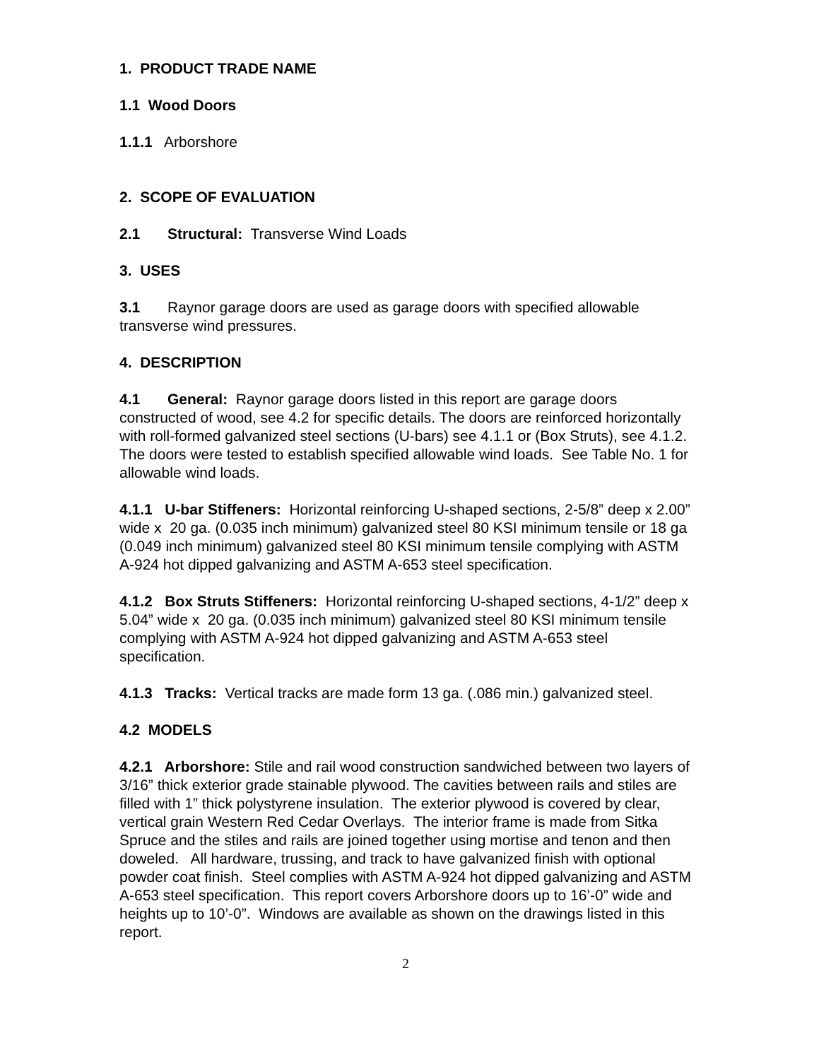1. PRODUCT TRADE NAME
1.1 Wood Doors
1.1.1 Arborshore
2. SCOPE OF EVALUATION
2.1 Structural: Transverse Wind Loads
3. USES
3.1 Raynor garage doors are used as garage doors with specified allowable transverse wind pressures.
4. DESCRIPTION
4.1 General: Raynor garage doors listed in this report are garage doors constructed of wood, see 4.2 for specific details. The doors are reinforced horizontally with roll-formed galvanized steel sections (U-bars) see 4.1.1 or (Box Struts), see 4.1.2. The doors were tested to establish specified allowable wind loads. See Table No. 1 for allowable wind loads.
4.1.1 U-bar Stiffeners: Horizontal reinforcing U-shaped sections, 2-5/8” deep x 2.00” wide x 20 ga. (0.035 inch minimum) galvanized steel 80 KSI minimum tensile or 18 ga (0.049 inch minimum) galvanized steel 80 KSI minimum tensile complying with ASTM A-924 hot dipped galvanizing and ASTM A-653 steel specification.
4.1.2 Box Struts Stiffeners: Horizontal reinforcing U-shaped sections, 4-1/2” deep x 5.04” wide x 20 ga. (0.035 inch minimum) galvanized steel 80 KSI minimum tensile complying with ASTM A-924 hot dipped galvanizing and ASTM A-653 steel specification.
4.1.3 Tracks: Vertical tracks are made form 13 ga. (.086 min.) galvanized steel.
4.2 MODELS
4.2.1 Arborshore: Stile and rail wood construction sandwiched between two layers of 3/16” thick exterior grade stainable plywood. The cavities between rails and stiles are filled with 1” thick polystyrene insulation. The exterior plywood is covered by clear, vertical grain Western Red Cedar Overlays. The interior frame is made from Sitka Spruce and the stiles and rails are joined together using mortise and tenon and then doweled. All hardware, trussing, and track to have galvanized finish with optional powder coat finish. Steel complies with ASTM A-924 hot dipped galvanizing and ASTM A-653 steel specification. This report covers Arborshore doors up to 16’-0” wide and heights up to 10’-0”. Windows are available as shown on the drawings listed in this report.
2